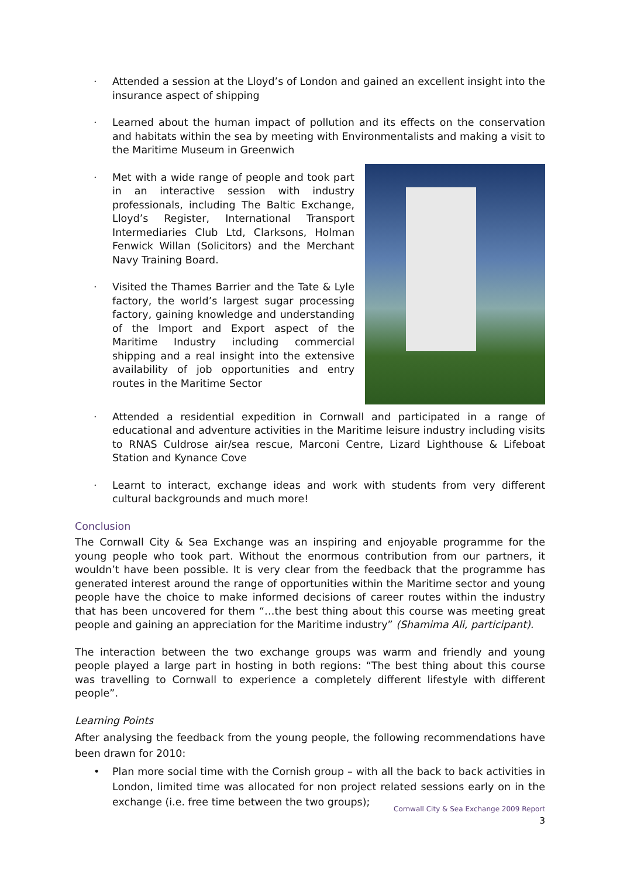· Attended a session at the Lloyd’s of London and gained an excellent insight into the insurance aspect of shipping
· Learned about the human impact of pollution and its effects on the conservation and habitats within the sea by meeting with Environmentalists and making a visit to the Maritime Museum in Greenwich
· Met with a wide range of people and took part in an interactive session with industry professionals, including The Baltic Exchange, Lloyd’s Register, International Transport Intermediaries Club Ltd, Clarksons, Holman Fenwick Willan (Solicitors) and the Merchant Navy Training Board.
· Visited the Thames Barrier and the Tate & Lyle factory, the world’s largest sugar processing factory, gaining knowledge and understanding of the Import and Export aspect of the Maritime Industry including commercial shipping and a real insight into the extensive availability of job opportunities and entry routes in the Maritime Sector
· Attended a residential expedition in Cornwall and participated in a range of educational and adventure activities in the Maritime leisure industry including visits to RNAS Culdrose air/sea rescue, Marconi Centre, Lizard Lighthouse & Lifeboat Station and Kynance Cove
· Learnt to interact, exchange ideas and work with students from very different cultural backgrounds and much more!
Conclusion
The Cornwall City & Sea Exchange was an inspiring and enjoyable programme for the young people who took part. Without the enormous contribution from our partners, it wouldn’t have been possible. It is very clear from the feedback that the programme has generated interest around the range of opportunities within the Maritime sector and young people have the choice to make informed decisions of career routes within the industry that has been uncovered for them “…the best thing about this course was meeting great people and gaining an appreciation for the Maritime industry” (Shamima Ali, participant).
The interaction between the two exchange groups was warm and friendly and young people played a large part in hosting in both regions: “The best thing about this course was travelling to Cornwall to experience a completely different lifestyle with different people”.
Learning Points
After analysing the feedback from the young people, the following recommendations have been drawn for 2010:
• Plan more social time with the Cornish group – with all the back to back activities in London, limited time was allocated for non project related sessions early on in the exchange (i.e. free time between the two groups);
Cornwall City & Sea Exchange 2009 Report
3